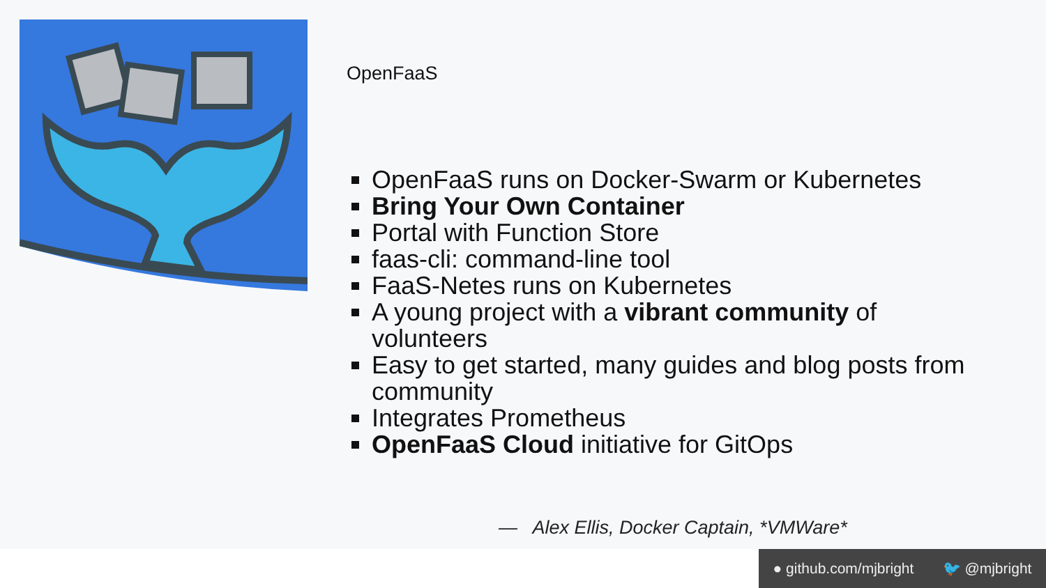OpenFaaS
OpenFaaS runs on Docker-Swarm or Kubernetes
Bring Your Own Container
Portal with Function Store
faas-cli: command-line tool
FaaS-Netes runs on Kubernetes
A young project with a vibrant community of volunteers
Easy to get started, many guides and blog posts from community
Integrates Prometheus
OpenFaaS Cloud initiative for GitOps
— Alex Ellis, Docker Captain, *VMWare*
● github.com/mjbright 🐦 @mjbright